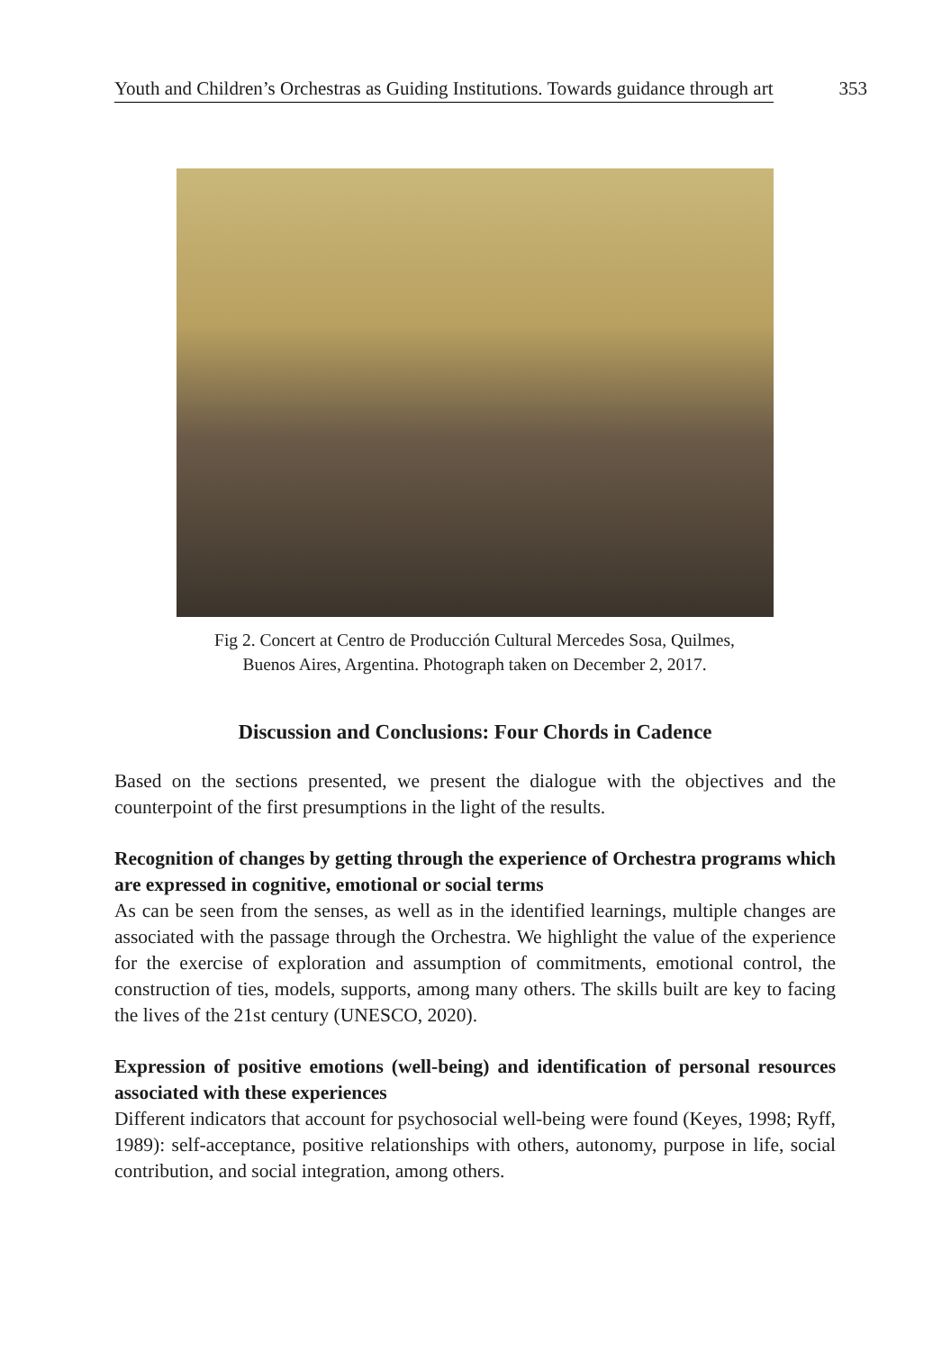Youth and Children’s Orchestras as Guiding Institutions. Towards guidance through art 353
Fig 2. Concert at Centro de Producción Cultural Mercedes Sosa, Quilmes,
Buenos Aires, Argentina. Photograph taken on December 2, 2017.
Discussion and Conclusions: Four Chords in Cadence
Based on the sections presented, we present the dialogue with the objectives and the counterpoint of the first presumptions in the light of the results.
Recognition of changes by getting through the experience of Orchestra programs which are expressed in cognitive, emotional or social terms
As can be seen from the senses, as well as in the identified learnings, multiple changes are associated with the passage through the Orchestra. We highlight the value of the experience for the exercise of exploration and assumption of commitments, emotional control, the construction of ties, models, supports, among many others. The skills built are key to facing the lives of the 21st century (UNESCO, 2020).
Expression of positive emotions (well-being) and identification of personal resources associated with these experiences
Different indicators that account for psychosocial well-being were found (Keyes, 1998; Ryff, 1989): self-acceptance, positive relationships with others, autonomy, purpose in life, social contribution, and social integration, among others.